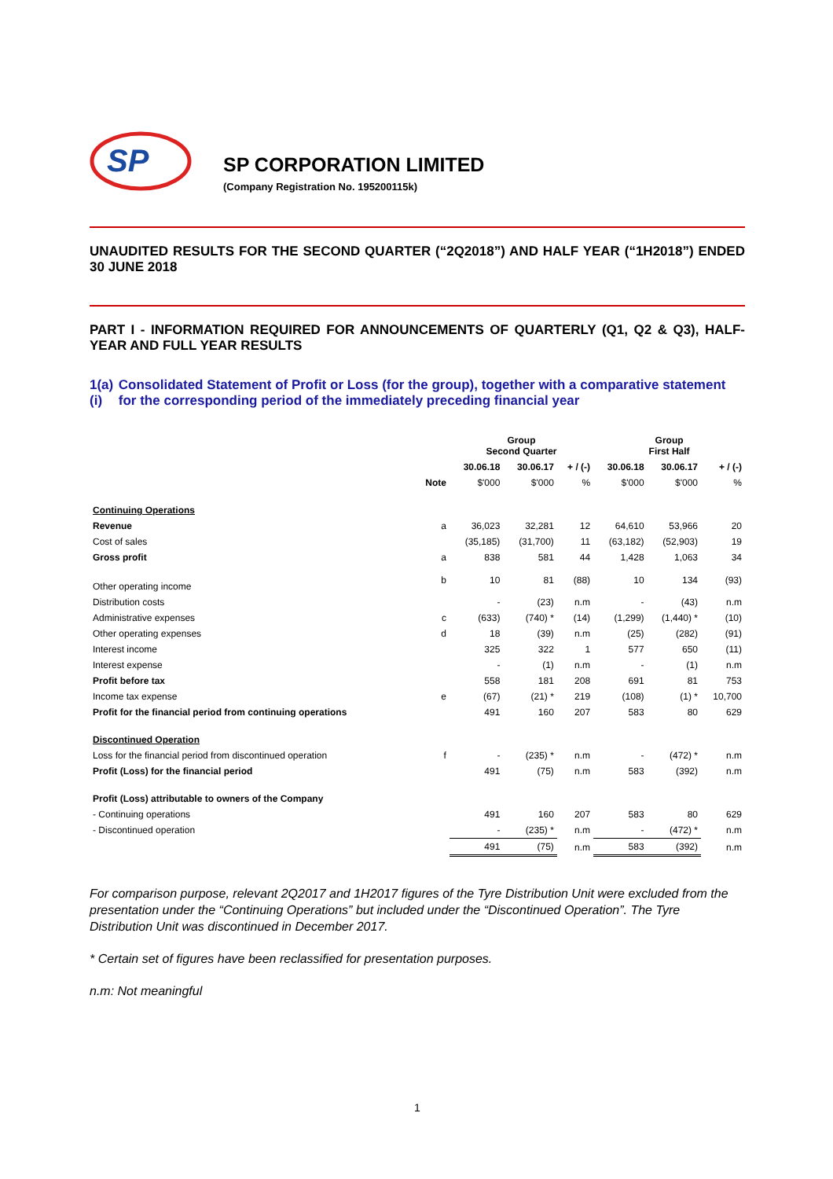SP
SP CORPORATION LIMITED
(Company Registration No. 195200115k)
UNAUDITED RESULTS FOR THE SECOND QUARTER (“2Q2018”) AND HALF YEAR (“1H2018”) ENDED 30 JUNE 2018
PART I - INFORMATION REQUIRED FOR ANNOUNCEMENTS OF QUARTERLY (Q1, Q2 & Q3), HALF-YEAR AND FULL YEAR RESULTS
1(a)(i) Consolidated Statement of Profit or Loss (for the group), together with a comparative statement for the corresponding period of the immediately preceding financial year
| | | Group Second Quarter | | | Group First Half | | |
| --- | --- | --- | --- | --- | --- | --- | --- |
| | | 30.06.18 | 30.06.17 | + / (-) | 30.06.18 | 30.06.17 | + / (-) |
| | Note | $'000 | $'000 | % | $'000 | $'000 | % |
| Continuing Operations | | | | | | | |
| Revenue | a | 36,023 | 32,281 | 12 | 64,610 | 53,966 | 20 |
| Cost of sales | | (35,185) | (31,700) | 11 | (63,182) | (52,903) | 19 |
| Gross profit | a | 838 | 581 | 44 | 1,428 | 1,063 | 34 |
| Other operating income | b | 10 | 81 | (88) | 10 | 134 | (93) |
| Distribution costs | | - | (23) | n.m | - | (43) | n.m |
| Administrative expenses | c | (633) | (740) * | (14) | (1,299) | (1,440) * | (10) |
| Other operating expenses | d | 18 | (39) | n.m | (25) | (282) | (91) |
| Interest income | | 325 | 322 | 1 | 577 | 650 | (11) |
| Interest expense | | - | (1) | n.m | - | (1) | n.m |
| Profit before tax | | 558 | 181 | 208 | 691 | 81 | 753 |
| Income tax expense | e | (67) | (21) * | 219 | (108) | (1) * | 10,700 |
| Profit for the financial period from continuing operations | | 491 | 160 | 207 | 583 | 80 | 629 |
| Discontinued Operation | | | | | | | |
| Loss for the financial period from discontinued operation | f | - | (235) * | n.m | - | (472) * | n.m |
| Profit (Loss) for the financial period | | 491 | (75) | n.m | 583 | (392) | n.m |
| Profit (Loss) attributable to owners of the Company | | | | | | | |
| - Continuing operations | | 491 | 160 | 207 | 583 | 80 | 629 |
| - Discontinued operation | | - | (235) * | n.m | - | (472) * | n.m |
| | | 491 | (75) | n.m | 583 | (392) | n.m |
For comparison purpose, relevant 2Q2017 and 1H2017 figures of the Tyre Distribution Unit were excluded from the presentation under the “Continuing Operations” but included under the “Discontinued Operation”. The Tyre Distribution Unit was discontinued in December 2017.
* Certain set of figures have been reclassified for presentation purposes.
n.m: Not meaningful
1